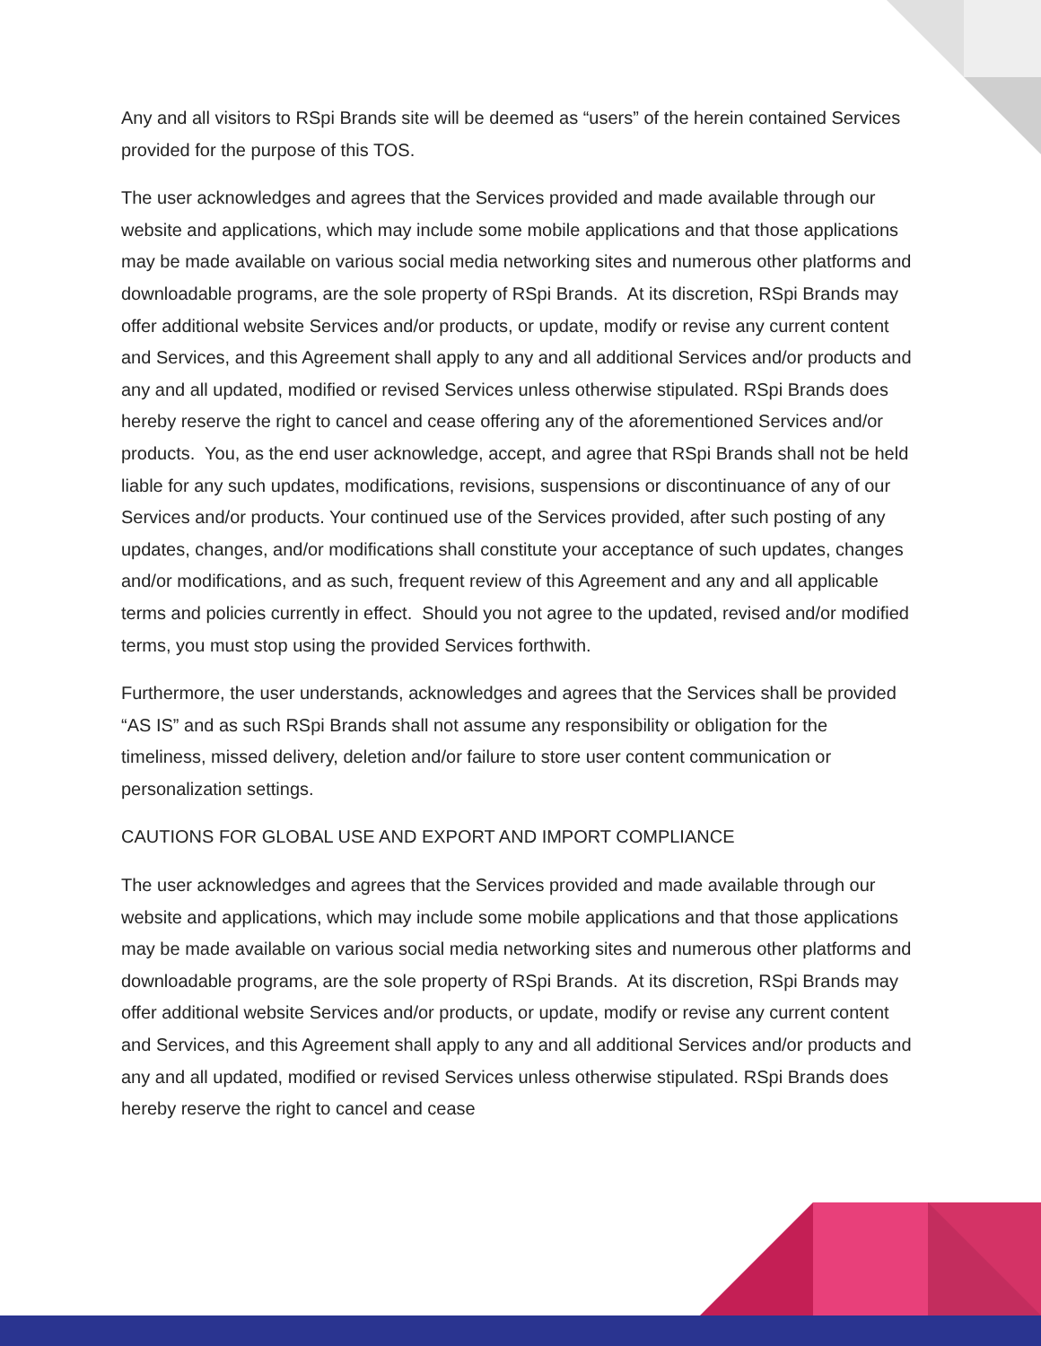Any and all visitors to RSpi Brands site will be deemed as “users” of the herein contained Services provided for the purpose of this TOS.
The user acknowledges and agrees that the Services provided and made available through our website and applications, which may include some mobile applications and that those applications may be made available on various social media networking sites and numerous other platforms and downloadable programs, are the sole property of RSpi Brands. At its discretion, RSpi Brands may offer additional website Services and/or products, or update, modify or revise any current content and Services, and this Agreement shall apply to any and all additional Services and/or products and any and all updated, modified or revised Services unless otherwise stipulated. RSpi Brands does hereby reserve the right to cancel and cease offering any of the aforementioned Services and/or products. You, as the end user acknowledge, accept, and agree that RSpi Brands shall not be held liable for any such updates, modifications, revisions, suspensions or discontinuance of any of our Services and/or products. Your continued use of the Services provided, after such posting of any updates, changes, and/or modifications shall constitute your acceptance of such updates, changes and/or modifications, and as such, frequent review of this Agreement and any and all applicable terms and policies currently in effect. Should you not agree to the updated, revised and/or modified terms, you must stop using the provided Services forthwith.
Furthermore, the user understands, acknowledges and agrees that the Services shall be provided “AS IS” and as such RSpi Brands shall not assume any responsibility or obligation for the timeliness, missed delivery, deletion and/or failure to store user content communication or personalization settings.
CAUTIONS FOR GLOBAL USE AND EXPORT AND IMPORT COMPLIANCE
The user acknowledges and agrees that the Services provided and made available through our website and applications, which may include some mobile applications and that those applications may be made available on various social media networking sites and numerous other platforms and downloadable programs, are the sole property of RSpi Brands. At its discretion, RSpi Brands may offer additional website Services and/or products, or update, modify or revise any current content and Services, and this Agreement shall apply to any and all additional Services and/or products and any and all updated, modified or revised Services unless otherwise stipulated. RSpi Brands does hereby reserve the right to cancel and cease